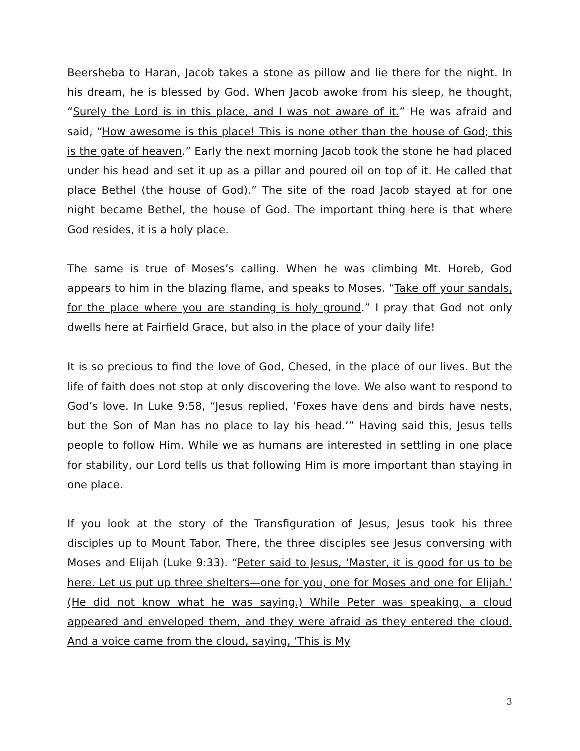Beersheba to Haran, Jacob takes a stone as pillow and lie there for the night. In his dream, he is blessed by God. When Jacob awoke from his sleep, he thought, “Surely the Lord is in this place, and I was not aware of it.” He was afraid and said, “How awesome is this place! This is none other than the house of God; this is the gate of heaven.” Early the next morning Jacob took the stone he had placed under his head and set it up as a pillar and poured oil on top of it. He called that place Bethel (the house of God).” The site of the road Jacob stayed at for one night became Bethel, the house of God. The important thing here is that where God resides, it is a holy place.
The same is true of Moses’s calling. When he was climbing Mt. Horeb, God appears to him in the blazing flame, and speaks to Moses. “Take off your sandals, for the place where you are standing is holy ground.” I pray that God not only dwells here at Fairfield Grace, but also in the place of your daily life!
It is so precious to find the love of God, Chesed, in the place of our lives. But the life of faith does not stop at only discovering the love. We also want to respond to God’s love. In Luke 9:58, “Jesus replied, ‘Foxes have dens and birds have nests, but the Son of Man has no place to lay his head.’” Having said this, Jesus tells people to follow Him. While we as humans are interested in settling in one place for stability, our Lord tells us that following Him is more important than staying in one place.
If you look at the story of the Transfiguration of Jesus, Jesus took his three disciples up to Mount Tabor. There, the three disciples see Jesus conversing with Moses and Elijah (Luke 9:33). “Peter said to Jesus, ‘Master, it is good for us to be here. Let us put up three shelters—one for you, one for Moses and one for Elijah.’ (He did not know what he was saying.) While Peter was speaking, a cloud appeared and enveloped them, and they were afraid as they entered the cloud. And a voice came from the cloud, saying, ‘This is My
3